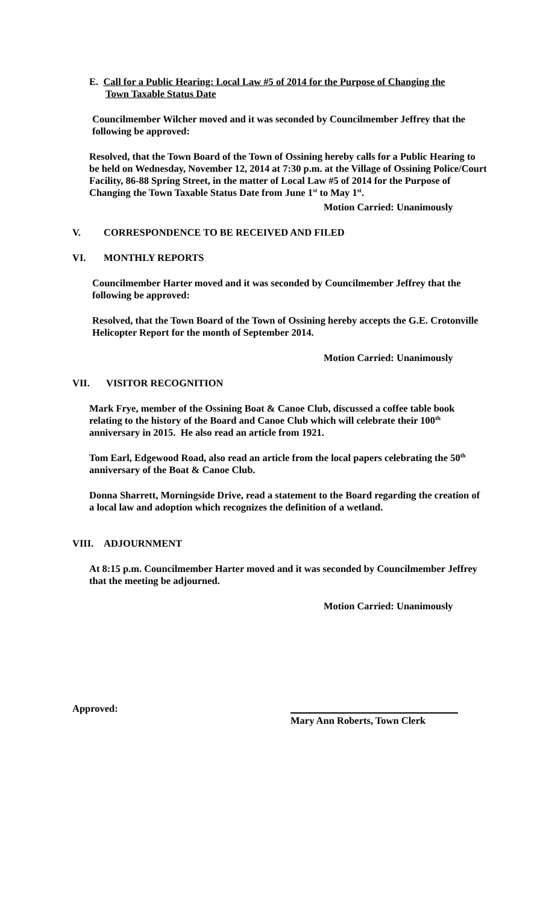E. Call for a Public Hearing: Local Law #5 of 2014 for the Purpose of Changing the
Town Taxable Status Date
Councilmember Wilcher moved and it was seconded by Councilmember Jeffrey that the following be approved:
Resolved, that the Town Board of the Town of Ossining hereby calls for a Public Hearing to be held on Wednesday, November 12, 2014 at 7:30 p.m. at the Village of Ossining Police/Court Facility, 86-88 Spring Street, in the matter of Local Law #5 of 2014 for the Purpose of Changing the Town Taxable Status Date from June 1<sup>st</sup> to May 1<sup>st</sup>.
Motion Carried: Unanimously
V. CORRESPONDENCE TO BE RECEIVED AND FILED
VI. MONTHLY REPORTS
Councilmember Harter moved and it was seconded by Councilmember Jeffrey that the following be approved:
Resolved, that the Town Board of the Town of Ossining hereby accepts the G.E. Crotonville Helicopter Report for the month of September 2014.
Motion Carried: Unanimously
VII. VISITOR RECOGNITION
Mark Frye, member of the Ossining Boat & Canoe Club, discussed a coffee table book relating to the history of the Board and Canoe Club which will celebrate their 100<sup>th</sup> anniversary in 2015. He also read an article from 1921.
Tom Earl, Edgewood Road, also read an article from the local papers celebrating the 50<sup>th</sup> anniversary of the Boat & Canoe Club.
Donna Sharrett, Morningside Drive, read a statement to the Board regarding the creation of a local law and adoption which recognizes the definition of a wetland.
VIII. ADJOURNMENT
At 8:15 p.m. Councilmember Harter moved and it was seconded by Councilmember Jeffrey that the meeting be adjourned.
Motion Carried: Unanimously
Approved: Mary Ann Roberts, Town Clerk